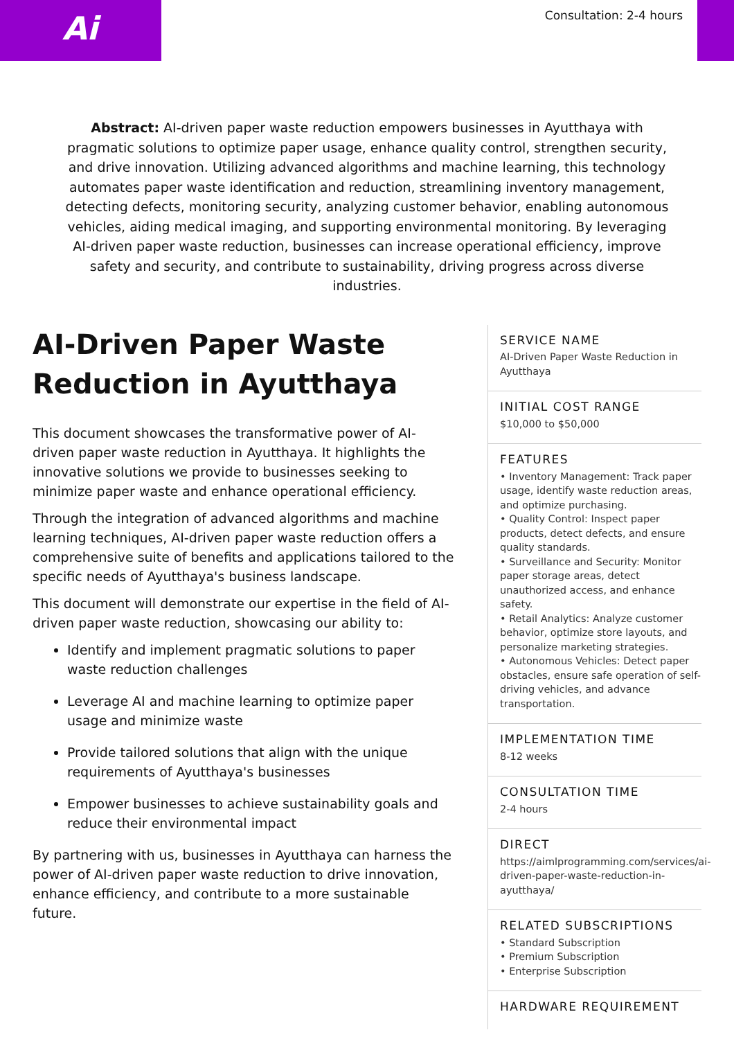Ai
Consultation: 2-4 hours
Abstract: AI-driven paper waste reduction empowers businesses in Ayutthaya with pragmatic solutions to optimize paper usage, enhance quality control, strengthen security, and drive innovation. Utilizing advanced algorithms and machine learning, this technology automates paper waste identification and reduction, streamlining inventory management, detecting defects, monitoring security, analyzing customer behavior, enabling autonomous vehicles, aiding medical imaging, and supporting environmental monitoring. By leveraging AI-driven paper waste reduction, businesses can increase operational efficiency, improve safety and security, and contribute to sustainability, driving progress across diverse industries.
AI-Driven Paper Waste Reduction in Ayutthaya
This document showcases the transformative power of AI-driven paper waste reduction in Ayutthaya. It highlights the innovative solutions we provide to businesses seeking to minimize paper waste and enhance operational efficiency.
Through the integration of advanced algorithms and machine learning techniques, AI-driven paper waste reduction offers a comprehensive suite of benefits and applications tailored to the specific needs of Ayutthaya's business landscape.
This document will demonstrate our expertise in the field of AI-driven paper waste reduction, showcasing our ability to:
Identify and implement pragmatic solutions to paper waste reduction challenges
Leverage AI and machine learning to optimize paper usage and minimize waste
Provide tailored solutions that align with the unique requirements of Ayutthaya's businesses
Empower businesses to achieve sustainability goals and reduce their environmental impact
By partnering with us, businesses in Ayutthaya can harness the power of AI-driven paper waste reduction to drive innovation, enhance efficiency, and contribute to a more sustainable future.
SERVICE NAME
AI-Driven Paper Waste Reduction in Ayutthaya
INITIAL COST RANGE
$10,000 to $50,000
FEATURES
• Inventory Management: Track paper usage, identify waste reduction areas, and optimize purchasing.
• Quality Control: Inspect paper products, detect defects, and ensure quality standards.
• Surveillance and Security: Monitor paper storage areas, detect unauthorized access, and enhance safety.
• Retail Analytics: Analyze customer behavior, optimize store layouts, and personalize marketing strategies.
• Autonomous Vehicles: Detect paper obstacles, ensure safe operation of self-driving vehicles, and advance transportation.
IMPLEMENTATION TIME
8-12 weeks
CONSULTATION TIME
2-4 hours
DIRECT
https://aimlprogramming.com/services/ai-driven-paper-waste-reduction-in-ayutthaya/
RELATED SUBSCRIPTIONS
• Standard Subscription
• Premium Subscription
• Enterprise Subscription
HARDWARE REQUIREMENT